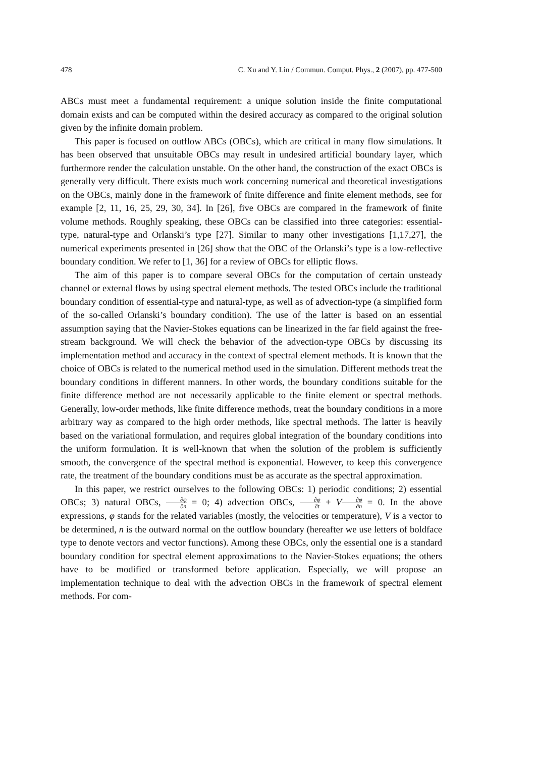478 C. Xu and Y. Lin / Commun. Comput. Phys., 2 (2007), pp. 477-500
ABCs must meet a fundamental requirement: a unique solution inside the finite computational domain exists and can be computed within the desired accuracy as compared to the original solution given by the infinite domain problem.
This paper is focused on outflow ABCs (OBCs), which are critical in many flow simulations. It has been observed that unsuitable OBCs may result in undesired artificial boundary layer, which furthermore render the calculation unstable. On the other hand, the construction of the exact OBCs is generally very difficult. There exists much work concerning numerical and theoretical investigations on the OBCs, mainly done in the framework of finite difference and finite element methods, see for example [2, 11, 16, 25, 29, 30, 34]. In [26], five OBCs are compared in the framework of finite volume methods. Roughly speaking, these OBCs can be classified into three categories: essential-type, natural-type and Orlanski’s type [27]. Similar to many other investigations [1,17,27], the numerical experiments presented in [26] show that the OBC of the Orlanski’s type is a low-reflective boundary condition. We refer to [1, 36] for a review of OBCs for elliptic flows.
The aim of this paper is to compare several OBCs for the computation of certain unsteady channel or external flows by using spectral element methods. The tested OBCs include the traditional boundary condition of essential-type and natural-type, as well as of advection-type (a simplified form of the so-called Orlanski’s boundary condition). The use of the latter is based on an essential assumption saying that the Navier-Stokes equations can be linearized in the far field against the free-stream background. We will check the behavior of the advection-type OBCs by discussing its implementation method and accuracy in the context of spectral element methods. It is known that the choice of OBCs is related to the numerical method used in the simulation. Different methods treat the boundary conditions in different manners. In other words, the boundary conditions suitable for the finite difference method are not necessarily applicable to the finite element or spectral methods. Generally, low-order methods, like finite difference methods, treat the boundary conditions in a more arbitrary way as compared to the high order methods, like spectral methods. The latter is heavily based on the variational formulation, and requires global integration of the boundary conditions into the uniform formulation. It is well-known that when the solution of the problem is sufficiently smooth, the convergence of the spectral method is exponential. However, to keep this convergence rate, the treatment of the boundary conditions must be as accurate as the spectral approximation.
In this paper, we restrict ourselves to the following OBCs: 1) periodic conditions; 2) essential OBCs; 3) natural OBCs, ∂φ ∂n = 0; 4) advection OBCs, ∂φ ∂t + V∂φ ∂n = 0. In the above expressions, φ stands for the related variables (mostly, the velocities or temperature), V is a vector to be determined, n is the outward normal on the outflow boundary (hereafter we use letters of boldface type to denote vectors and vector functions). Among these OBCs, only the essential one is a standard boundary condition for spectral element approximations to the Navier-Stokes equations; the others have to be modified or transformed before application. Especially, we will propose an implementation technique to deal with the advection OBCs in the framework of spectral element methods. For com-